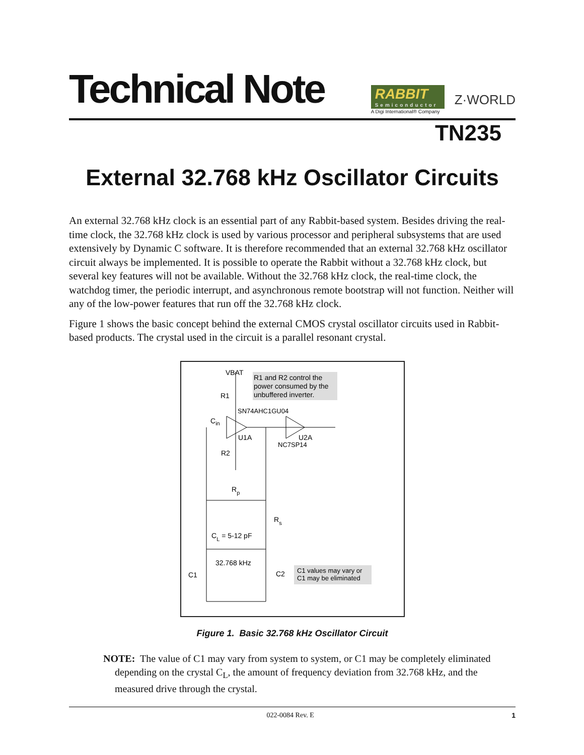Technical Note
RABBIT
Semiconductor
A Digi International® Company
Z·WORLD
TN235
External 32.768 kHz Oscillator Circuits
An external 32.768 kHz clock is an essential part of any Rabbit-based system. Besides driving the real-time clock, the 32.768 kHz clock is used by various processor and peripheral subsystems that are used extensively by Dynamic C software. It is therefore recommended that an external 32.768 kHz oscillator circuit always be implemented. It is possible to operate the Rabbit without a 32.768 kHz clock, but several key features will not be available. Without the 32.768 kHz clock, the real-time clock, the watchdog timer, the periodic interrupt, and asynchronous remote bootstrap will not function. Neither will any of the low-power features that run off the 32.768 kHz clock.
Figure 1 shows the basic concept behind the external CMOS crystal oscillator circuits used in Rabbit-based products. The crystal used in the circuit is a parallel resonant crystal.
R1 and R2 control the
power consumed by the
unbuffered inverter.
VBAT
R1
SN74AHC1GU04
Cin
U1A
U2A
NC7SP14
R2
Rp
Rs
CL = 5-12 pF
32.768 kHz
C1
C2
C1 values may vary or
C1 may be eliminated
Figure 1. Basic 32.768 kHz Oscillator Circuit
NOTE: The value of C1 may vary from system to system, or C1 may be completely eliminated depending on the crystal C<sub>L</sub>, the amount of frequency deviation from 32.768 kHz, and the measured drive through the crystal.
022-0084 Rev. E 1